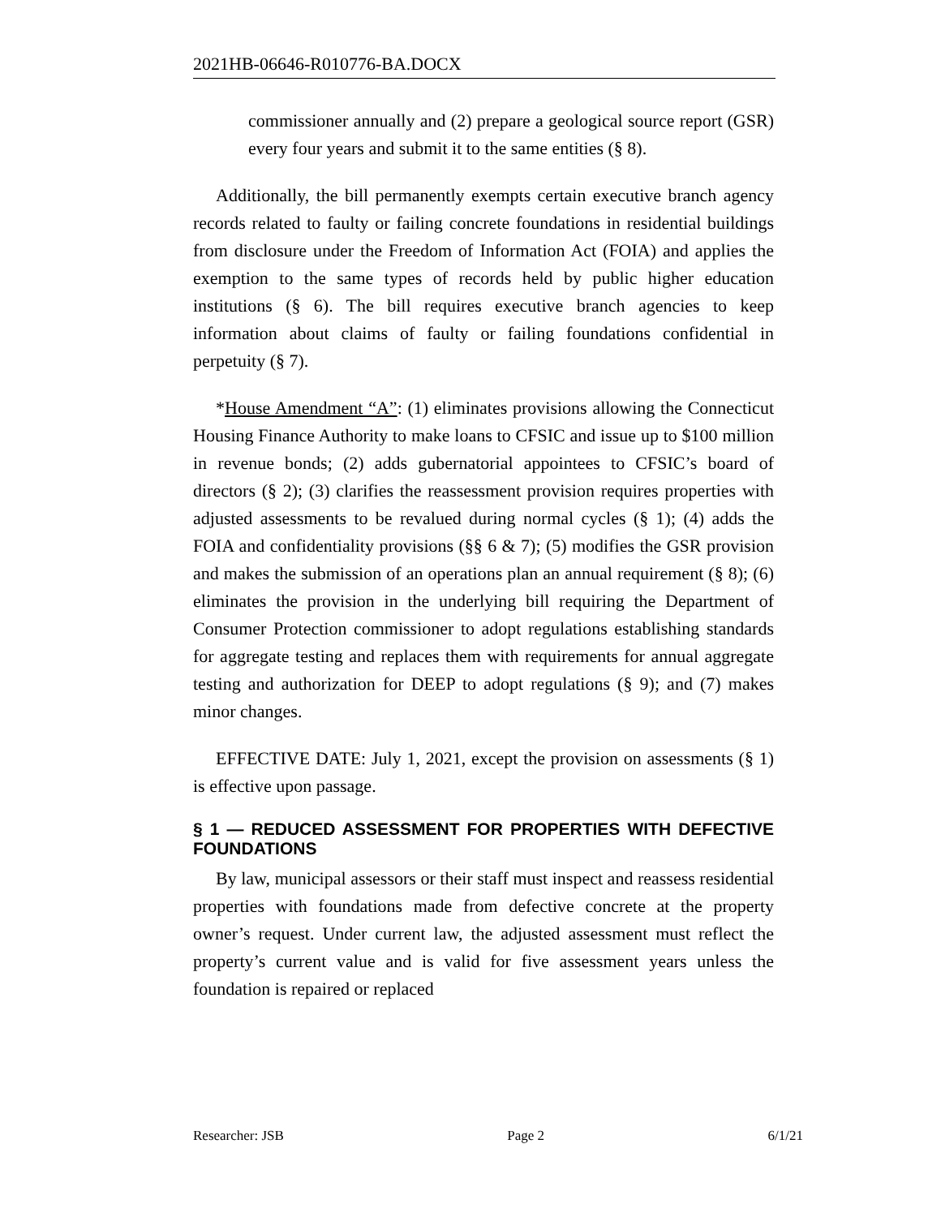2021HB-06646-R010776-BA.DOCX
commissioner annually and (2) prepare a geological source report (GSR) every four years and submit it to the same entities (§ 8).
Additionally, the bill permanently exempts certain executive branch agency records related to faulty or failing concrete foundations in residential buildings from disclosure under the Freedom of Information Act (FOIA) and applies the exemption to the same types of records held by public higher education institutions (§ 6). The bill requires executive branch agencies to keep information about claims of faulty or failing foundations confidential in perpetuity (§ 7).
*House Amendment “A”: (1) eliminates provisions allowing the Connecticut Housing Finance Authority to make loans to CFSIC and issue up to $100 million in revenue bonds; (2) adds gubernatorial appointees to CFSIC’s board of directors (§ 2); (3) clarifies the reassessment provision requires properties with adjusted assessments to be revalued during normal cycles (§ 1); (4) adds the FOIA and confidentiality provisions (§§ 6 & 7); (5) modifies the GSR provision and makes the submission of an operations plan an annual requirement (§ 8); (6) eliminates the provision in the underlying bill requiring the Department of Consumer Protection commissioner to adopt regulations establishing standards for aggregate testing and replaces them with requirements for annual aggregate testing and authorization for DEEP to adopt regulations (§ 9); and (7) makes minor changes.
EFFECTIVE DATE: July 1, 2021, except the provision on assessments (§ 1) is effective upon passage.
§ 1 — REDUCED ASSESSMENT FOR PROPERTIES WITH DEFECTIVE FOUNDATIONS
By law, municipal assessors or their staff must inspect and reassess residential properties with foundations made from defective concrete at the property owner’s request. Under current law, the adjusted assessment must reflect the property’s current value and is valid for five assessment years unless the foundation is repaired or replaced
Researcher: JSB Page 2 6/1/21